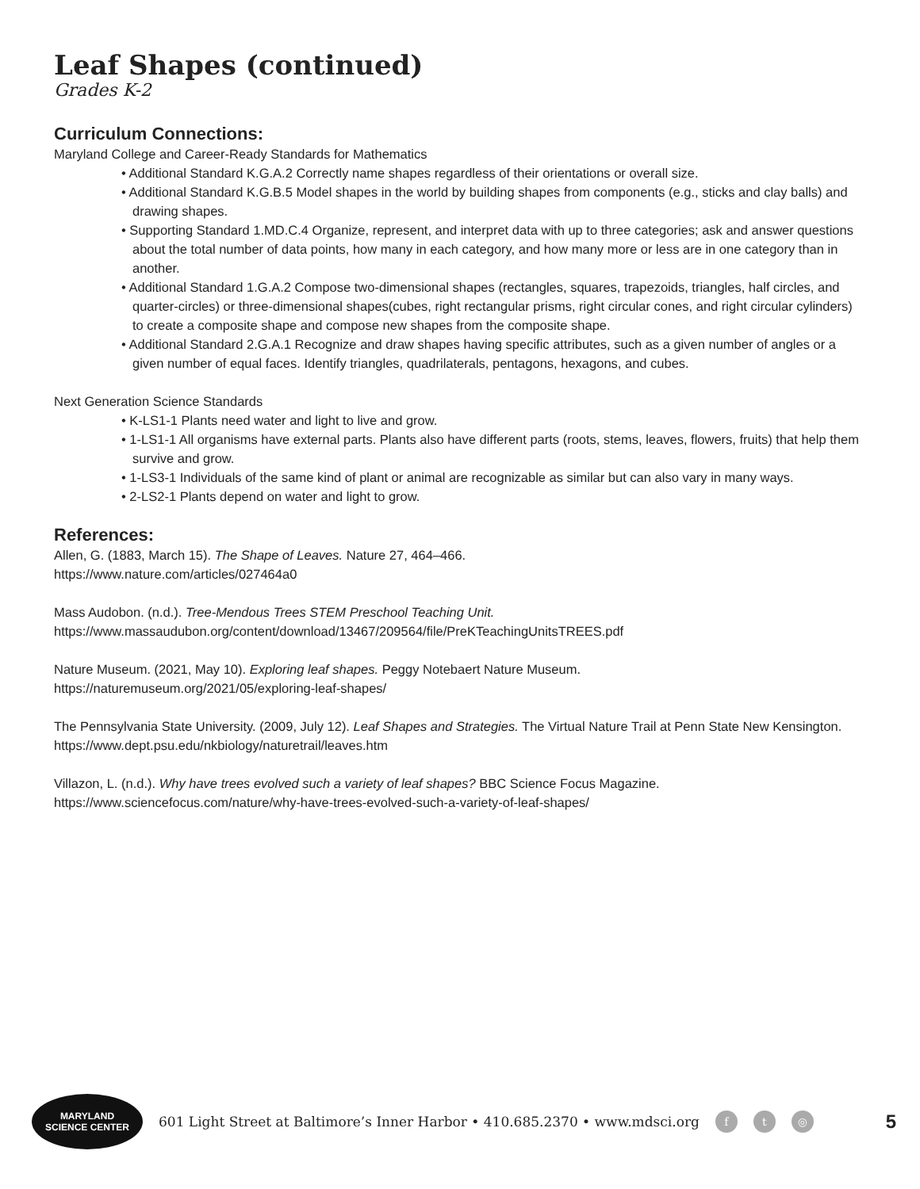Leaf Shapes (continued)
Grades K-2
Curriculum Connections:
Maryland College and Career-Ready Standards for Mathematics
• Additional Standard K.G.A.2 Correctly name shapes regardless of their orientations or overall size.
• Additional Standard K.G.B.5 Model shapes in the world by building shapes from components (e.g., sticks and clay balls) and drawing shapes.
• Supporting Standard 1.MD.C.4 Organize, represent, and interpret data with up to three categories; ask and answer questions about the total number of data points, how many in each category, and how many more or less are in one category than in another.
• Additional Standard 1.G.A.2 Compose two-dimensional shapes (rectangles, squares, trapezoids, triangles, half circles, and quarter-circles) or three-dimensional shapes(cubes, right rectangular prisms, right circular cones, and right circular cylinders) to create a composite shape and compose new shapes from the composite shape.
• Additional Standard 2.G.A.1 Recognize and draw shapes having specific attributes, such as a given number of angles or a given number of equal faces. Identify triangles, quadrilaterals, pentagons, hexagons, and cubes.
Next Generation Science Standards
• K-LS1-1 Plants need water and light to live and grow.
• 1-LS1-1 All organisms have external parts. Plants also have different parts (roots, stems, leaves, flowers, fruits) that help them survive and grow.
• 1-LS3-1 Individuals of the same kind of plant or animal are recognizable as similar but can also vary in many ways.
• 2-LS2-1 Plants depend on water and light to grow.
References:
Allen, G. (1883, March 15). The Shape of Leaves. Nature 27, 464–466.
https://www.nature.com/articles/027464a0
Mass Audobon. (n.d.). Tree-Mendous Trees STEM Preschool Teaching Unit.
https://www.massaudubon.org/content/download/13467/209564/file/PreKTeachingUnitsTREES.pdf
Nature Museum. (2021, May 10). Exploring leaf shapes. Peggy Notebaert Nature Museum.
https://naturemuseum.org/2021/05/exploring-leaf-shapes/
The Pennsylvania State University. (2009, July 12). Leaf Shapes and Strategies. The Virtual Nature Trail at Penn State New Kensington.
https://www.dept.psu.edu/nkbiology/naturetrail/leaves.htm
Villazon, L. (n.d.). Why have trees evolved such a variety of leaf shapes? BBC Science Focus Magazine.
https://www.sciencefocus.com/nature/why-have-trees-evolved-such-a-variety-of-leaf-shapes/
MARYLAND
SCIENCE CENTER
601 Light Street at Baltimore’s Inner Harbor • 410.685.2370 • www.mdsci.org f t ◎ 5